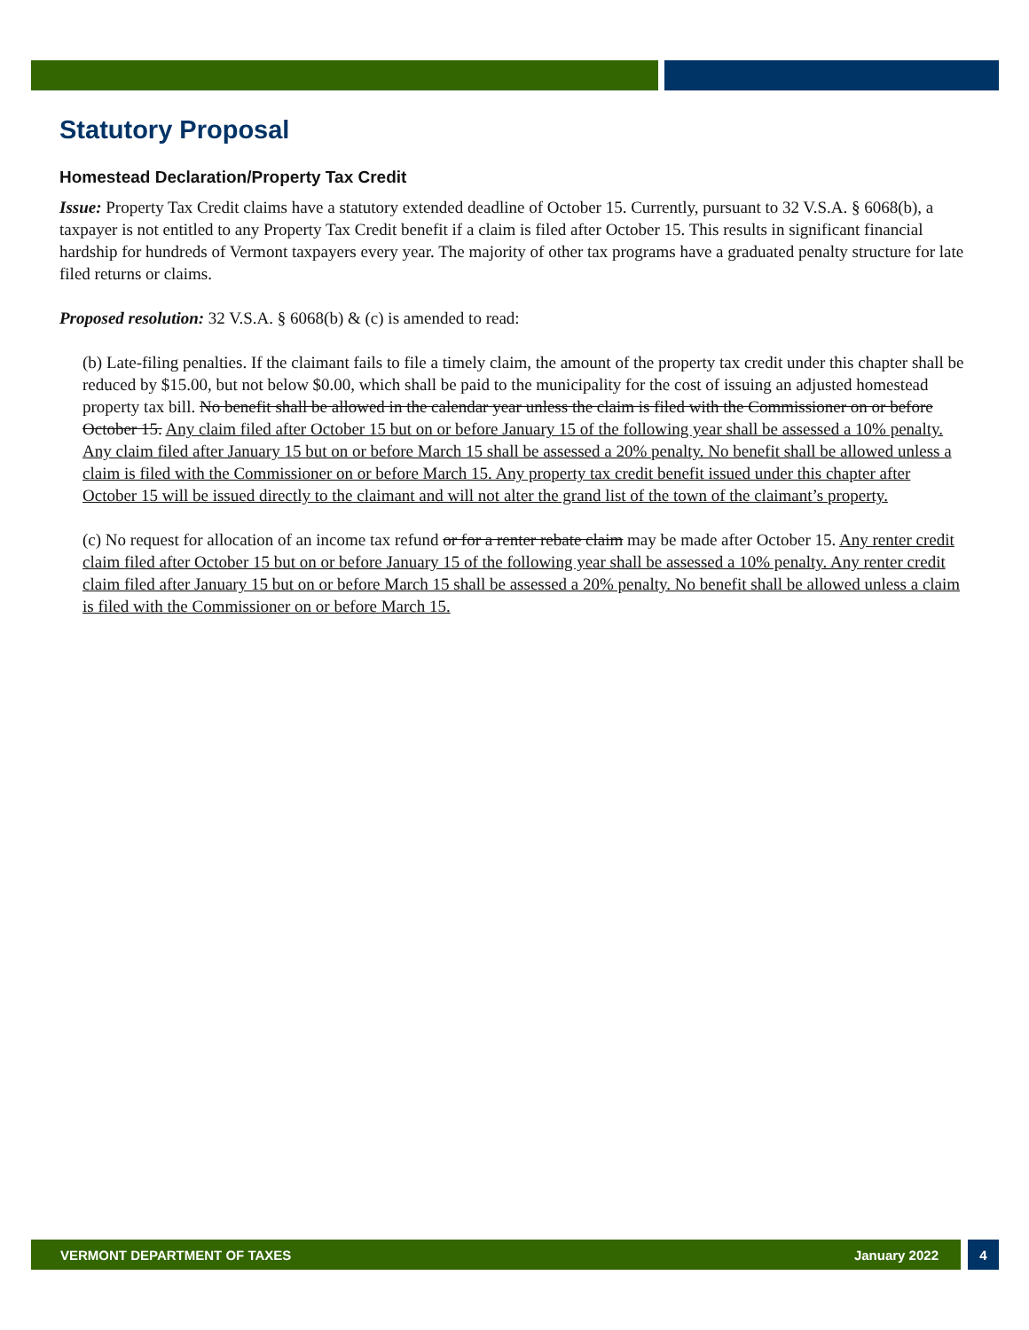Statutory Proposal
Homestead Declaration/Property Tax Credit
Issue: Property Tax Credit claims have a statutory extended deadline of October 15. Currently, pursuant to 32 V.S.A. § 6068(b), a taxpayer is not entitled to any Property Tax Credit benefit if a claim is filed after October 15. This results in significant financial hardship for hundreds of Vermont taxpayers every year. The majority of other tax programs have a graduated penalty structure for late filed returns or claims.
Proposed resolution: 32 V.S.A. § 6068(b) & (c) is amended to read:
(b) Late-filing penalties. If the claimant fails to file a timely claim, the amount of the property tax credit under this chapter shall be reduced by $15.00, but not below $0.00, which shall be paid to the municipality for the cost of issuing an adjusted homestead property tax bill. No benefit shall be allowed in the calendar year unless the claim is filed with the Commissioner on or before October 15. Any claim filed after October 15 but on or before January 15 of the following year shall be assessed a 10% penalty. Any claim filed after January 15 but on or before March 15 shall be assessed a 20% penalty. No benefit shall be allowed unless a claim is filed with the Commissioner on or before March 15. Any property tax credit benefit issued under this chapter after October 15 will be issued directly to the claimant and will not alter the grand list of the town of the claimant’s property.
(c) No request for allocation of an income tax refund or for a renter rebate claim may be made after October 15. Any renter credit claim filed after October 15 but on or before January 15 of the following year shall be assessed a 10% penalty. Any renter credit claim filed after January 15 but on or before March 15 shall be assessed a 20% penalty. No benefit shall be allowed unless a claim is filed with the Commissioner on or before March 15.
VERMONT DEPARTMENT OF TAXES January 2022 4